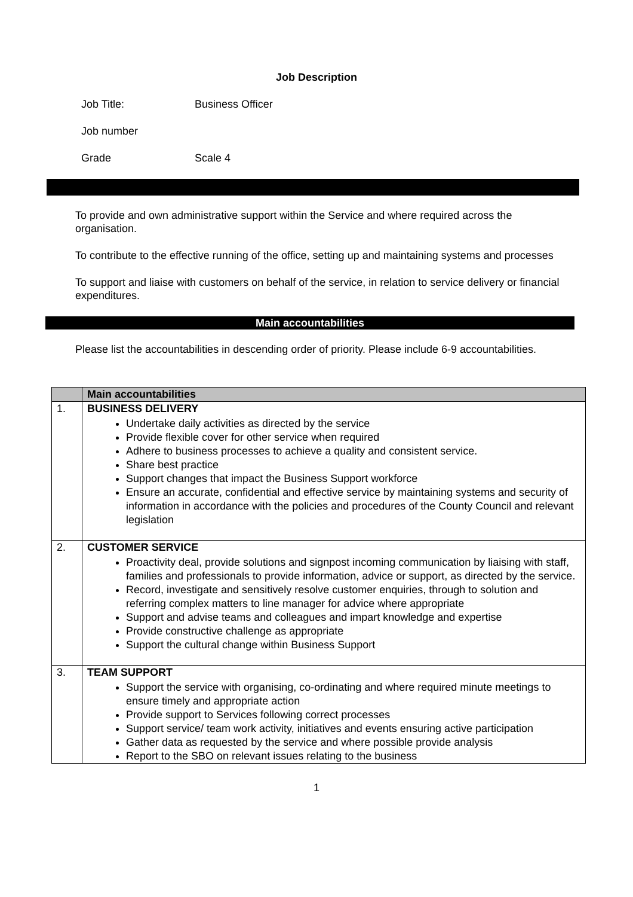Job Description
Job Title: Business Officer
Job number
Grade Scale 4
To provide and own administrative support within the Service and where required across the organisation.
To contribute to the effective running of the office, setting up and maintaining systems and processes
To support and liaise with customers on behalf of the service, in relation to service delivery or financial expenditures.
Main accountabilities
Please list the accountabilities in descending order of priority. Please include 6-9 accountabilities.
| | Main accountabilities |
| --- | --- |
| 1. | BUSINESS DELIVERY Undertake daily activities as directed by the service Provide flexible cover for other service when required Adhere to business processes to achieve a quality and consistent service. Share best practice Support changes that impact the Business Support workforce Ensure an accurate, confidential and effective service by maintaining systems and security of information in accordance with the policies and procedures of the County Council and relevant legislation |
| 2. | CUSTOMER SERVICE Proactivity deal, provide solutions and signpost incoming communication by liaising with staff, families and professionals to provide information, advice or support, as directed by the service. Record, investigate and sensitively resolve customer enquiries, through to solution and referring complex matters to line manager for advice where appropriate Support and advise teams and colleagues and impart knowledge and expertise Provide constructive challenge as appropriate Support the cultural change within Business Support |
| 3. | TEAM SUPPORT Support the service with organising, co-ordinating and where required minute meetings to ensure timely and appropriate action Provide support to Services following correct processes Support service/ team work activity, initiatives and events ensuring active participation Gather data as requested by the service and where possible provide analysis Report to the SBO on relevant issues relating to the business |
1